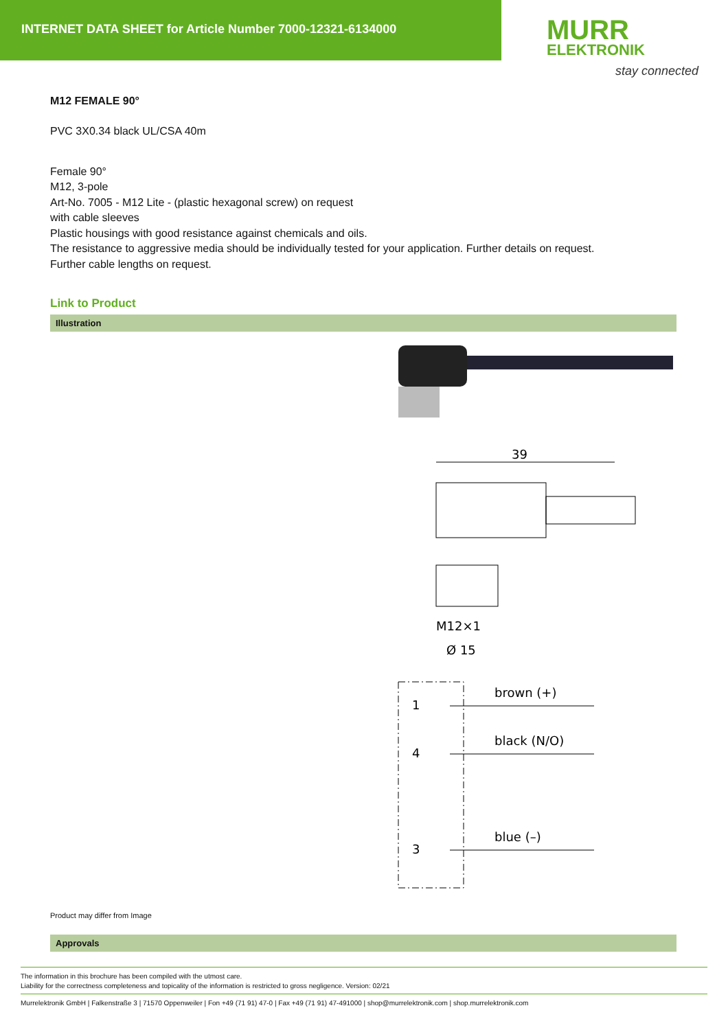INTERNET DATA SHEET for Article Number 7000-12321-6134000
MURR
ELEKTRONIK
stay connected
M12 FEMALE 90°
PVC 3X0.34 black UL/CSA 40m
Female 90°
M12, 3-pole
Art-No. 7005 - M12 Lite - (plastic hexagonal screw) on request
with cable sleeves
Plastic housings with good resistance against chemicals and oils.
The resistance to aggressive media should be individually tested for your application. Further details on request.
Further cable lengths on request.
Link to Product
Illustration
39
M12×1
Ø 15
1
4
3
brown (+)
black (N/O)
blue (–)
Product may differ from Image
Approvals
The information in this brochure has been compiled with the utmost care.
Liability for the correctness completeness and topicality of the information is restricted to gross negligence. Version: 02/21
Murrelektronik GmbH | Falkenstraße 3 | 71570 Oppenweiler | Fon +49 (71 91) 47-0 | Fax +49 (71 91) 47-491000 | shop@murrelektronik.com | shop.murrelektronik.com